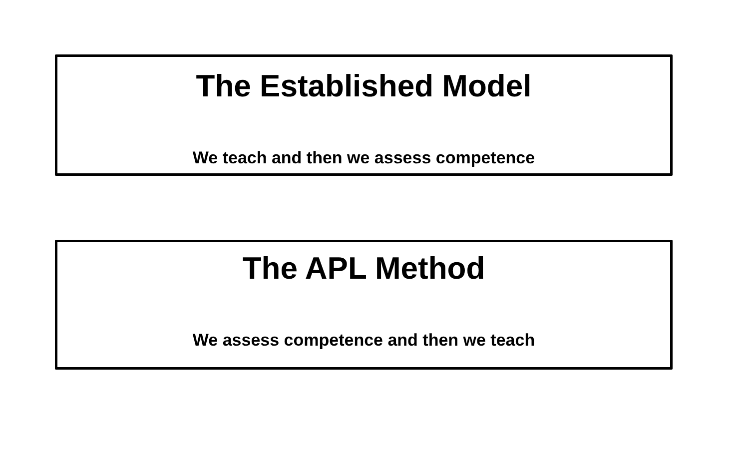The Established Model
We teach and then we assess competence
The APL Method
We assess competence and then we teach